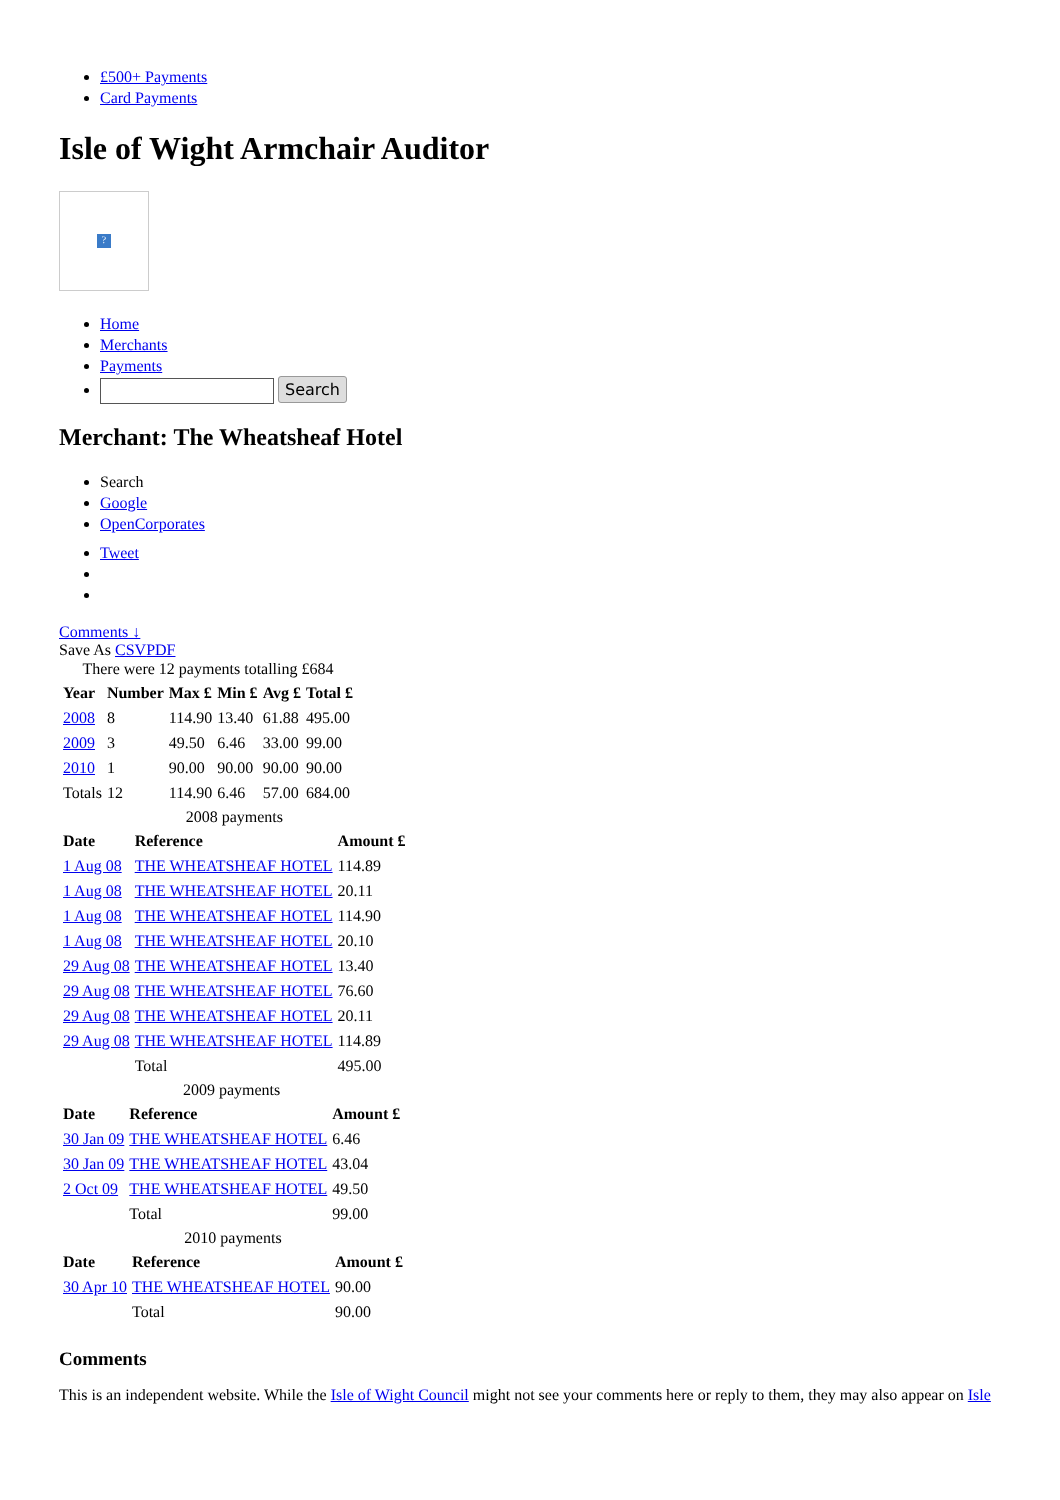£500+ Payments
Card Payments
Isle of Wight Armchair Auditor
?
Home
Merchants
Payments
Search
Merchant: The Wheatsheaf Hotel
Search
Google
OpenCorporates
Tweet
Comments ↓
Save As CSV PDF
There were 12 payments totalling £684
| Year | Number | Max £ | Min £ | Avg £ | Total £ |
| --- | --- | --- | --- | --- | --- |
| 2008 | 8 | 114.90 | 13.40 | 61.88 | 495.00 |
| 2009 | 3 | 49.50 | 6.46 | 33.00 | 99.00 |
| 2010 | 1 | 90.00 | 90.00 | 90.00 | 90.00 |
| Totals | 12 | 114.90 | 6.46 | 57.00 | 684.00 |
2008 payments
| Date | Reference | Amount £ |
| --- | --- | --- |
| 1 Aug 08 | THE WHEATSHEAF HOTEL | 114.89 |
| 1 Aug 08 | THE WHEATSHEAF HOTEL | 20.11 |
| 1 Aug 08 | THE WHEATSHEAF HOTEL | 114.90 |
| 1 Aug 08 | THE WHEATSHEAF HOTEL | 20.10 |
| 29 Aug 08 | THE WHEATSHEAF HOTEL | 13.40 |
| 29 Aug 08 | THE WHEATSHEAF HOTEL | 76.60 |
| 29 Aug 08 | THE WHEATSHEAF HOTEL | 20.11 |
| 29 Aug 08 | THE WHEATSHEAF HOTEL | 114.89 |
| | Total | 495.00 |
2009 payments
| Date | Reference | Amount £ |
| --- | --- | --- |
| 30 Jan 09 | THE WHEATSHEAF HOTEL | 6.46 |
| 30 Jan 09 | THE WHEATSHEAF HOTEL | 43.04 |
| 2 Oct 09 | THE WHEATSHEAF HOTEL | 49.50 |
| | Total | 99.00 |
2010 payments
| Date | Reference | Amount £ |
| --- | --- | --- |
| 30 Apr 10 | THE WHEATSHEAF HOTEL | 90.00 |
| | Total | 90.00 |
Comments
This is an independent website. While the Isle of Wight Council might not see your comments here or reply to them, they may also appear on Isle